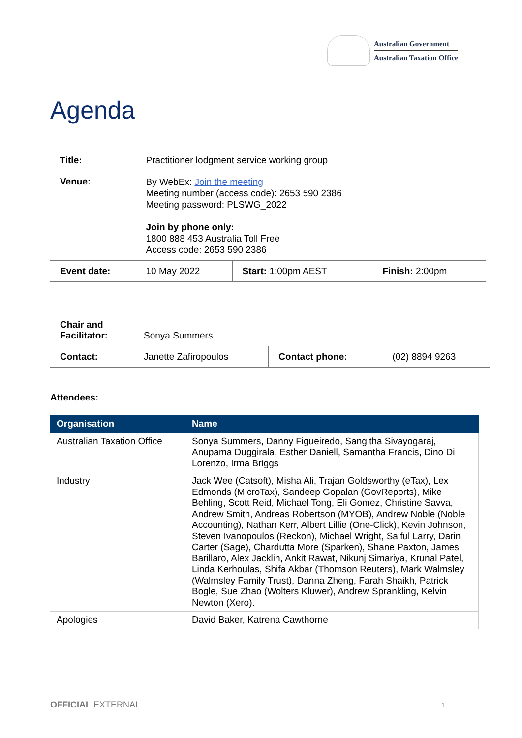Australian Government
Australian Taxation Office
Agenda
| Title: | Practitioner lodgment service working group | | |
| Venue: | By WebEx: Join the meeting Meeting number (access code): 2653 590 2386 Meeting password: PLSWG_2022 Join by phone only: 1800 888 453 Australia Toll Free Access code: 2653 590 2386 | | |
| Event date: | 10 May 2022 | Start: 1:00pm AEST | Finish: 2:00pm |
| Chair and Facilitator: | Sonya Summers | | |
| Contact: | Janette Zafiropoulos | Contact phone: | (02) 8894 9263 |
Attendees:
| Organisation | Name |
| --- | --- |
| Australian Taxation Office | Sonya Summers, Danny Figueiredo, Sangitha Sivayogaraj, Anupama Duggirala, Esther Daniell, Samantha Francis, Dino Di Lorenzo, Irma Briggs |
| Industry | Jack Wee (Catsoft), Misha Ali, Trajan Goldsworthy (eTax), Lex Edmonds (MicroTax), Sandeep Gopalan (GovReports), Mike Behling, Scott Reid, Michael Tong, Eli Gomez, Christine Savva, Andrew Smith, Andreas Robertson (MYOB), Andrew Noble (Noble Accounting), Nathan Kerr, Albert Lillie (One-Click), Kevin Johnson, Steven Ivanopoulos (Reckon), Michael Wright, Saiful Larry, Darin Carter (Sage), Chardutta More (Sparken), Shane Paxton, James Barillaro, Alex Jacklin, Ankit Rawat, Nikunj Simariya, Krunal Patel, Linda Kerhoulas, Shifa Akbar (Thomson Reuters), Mark Walmsley (Walmsley Family Trust), Danna Zheng, Farah Shaikh, Patrick Bogle, Sue Zhao (Wolters Kluwer), Andrew Sprankling, Kelvin Newton (Xero). |
| Apologies | David Baker, Katrena Cawthorne |
OFFICIAL EXTERNAL 1